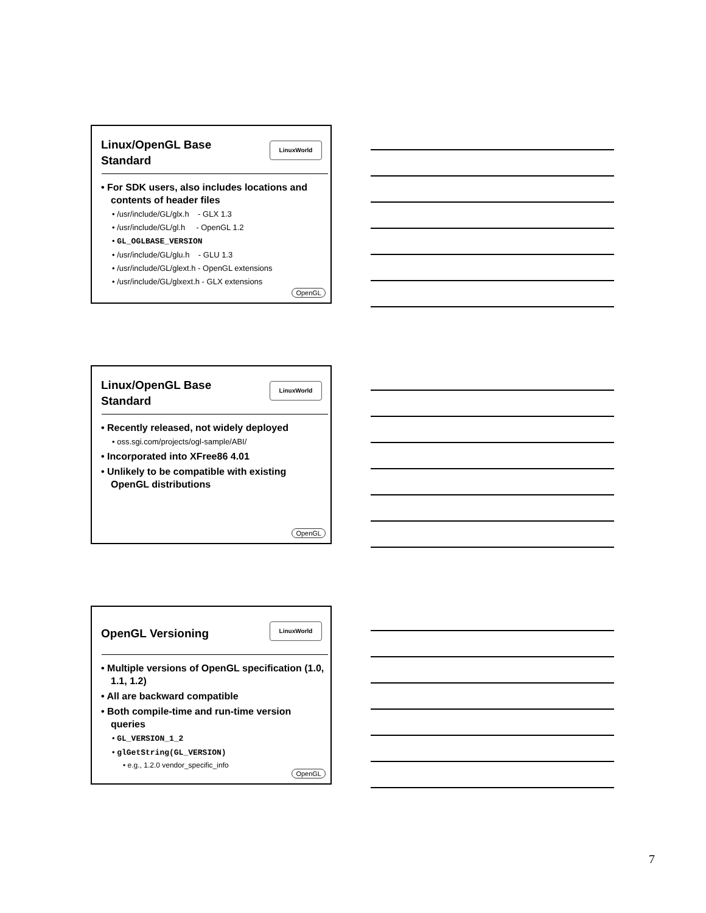Linux/OpenGL Base Standard
LinuxWorld
• For SDK users, also includes locations and contents of header files
• /usr/include/GL/glx.h - GLX 1.3
• /usr/include/GL/gl.h - OpenGL 1.2
• GL_OGLBASE_VERSION
• /usr/include/GL/glu.h - GLU 1.3
• /usr/include/GL/glext.h - OpenGL extensions
• /usr/include/GL/glxext.h - GLX extensions
OpenGL
Linux/OpenGL Base Standard
LinuxWorld
• Recently released, not widely deployed
• oss.sgi.com/projects/ogl-sample/ABI/
• Incorporated into XFree86 4.01
• Unlikely to be compatible with existing OpenGL distributions
OpenGL
OpenGL Versioning
LinuxWorld
• Multiple versions of OpenGL specification (1.0, 1.1, 1.2)
• All are backward compatible
• Both compile-time and run-time version queries
• GL_VERSION_1_2
• glGetString(GL_VERSION)
• e.g., 1.2.0 vendor_specific_info
OpenGL
7